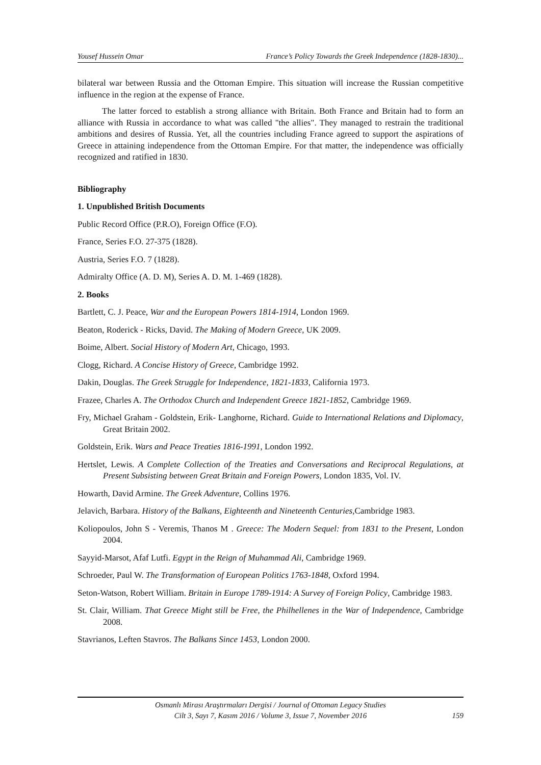Yousef Hussein Omar France’s Policy Towards the Greek Independence (1828-1830)...
bilateral war between Russia and the Ottoman Empire. This situation will increase the Russian competitive influence in the region at the expense of France.
The latter forced to establish a strong alliance with Britain. Both France and Britain had to form an alliance with Russia in accordance to what was called "the allies". They managed to restrain the traditional ambitions and desires of Russia. Yet, all the countries including France agreed to support the aspirations of Greece in attaining independence from the Ottoman Empire. For that matter, the independence was officially recognized and ratified in 1830.
Bibliography
1. Unpublished British Documents
Public Record Office (P.R.O), Foreign Office (F.O).
France, Series F.O. 27-375 (1828).
Austria, Series F.O. 7 (1828).
Admiralty Office (A. D. M), Series A. D. M. 1-469 (1828).
2. Books
Bartlett, C. J. Peace, War and the European Powers 1814-1914, London 1969.
Beaton, Roderick - Ricks, David. The Making of Modern Greece, UK 2009.
Boime, Albert. Social History of Modern Art, Chicago, 1993.
Clogg, Richard. A Concise History of Greece, Cambridge 1992.
Dakin, Douglas. The Greek Struggle for Independence, 1821-1833, California 1973.
Frazee, Charles A. The Orthodox Church and Independent Greece 1821-1852, Cambridge 1969.
Fry, Michael Graham - Goldstein, Erik- Langhorne, Richard. Guide to International Relations and Diplomacy, Great Britain 2002.
Goldstein, Erik. Wars and Peace Treaties 1816-1991, London 1992.
Hertslet, Lewis. A Complete Collection of the Treaties and Conversations and Reciprocal Regulations, at Present Subsisting between Great Britain and Foreign Powers, London 1835, Vol. IV.
Howarth, David Armine. The Greek Adventure, Collins 1976.
Jelavich, Barbara. History of the Balkans, Eighteenth and Nineteenth Centuries, Cambridge 1983.
Koliopoulos, John S - Veremis, Thanos M . Greece: The Modern Sequel: from 1831 to the Present, London 2004.
Sayyid-Marsot, Afaf Lutfi. Egypt in the Reign of Muhammad Ali, Cambridge 1969.
Schroeder, Paul W. The Transformation of European Politics 1763-1848, Oxford 1994.
Seton-Watson, Robert William. Britain in Europe 1789-1914: A Survey of Foreign Policy, Cambridge 1983.
St. Clair, William. That Greece Might still be Free, the Philhellenes in the War of Independence, Cambridge 2008.
Stavrianos, Leften Stavros. The Balkans Since 1453, London 2000.
Osmanlı Mirası Araştırmaları Dergisi / Journal of Ottoman Legacy Studies
Cilt 3, Sayı 7, Kasım 2016 / Volume 3, Issue 7, November 2016
159